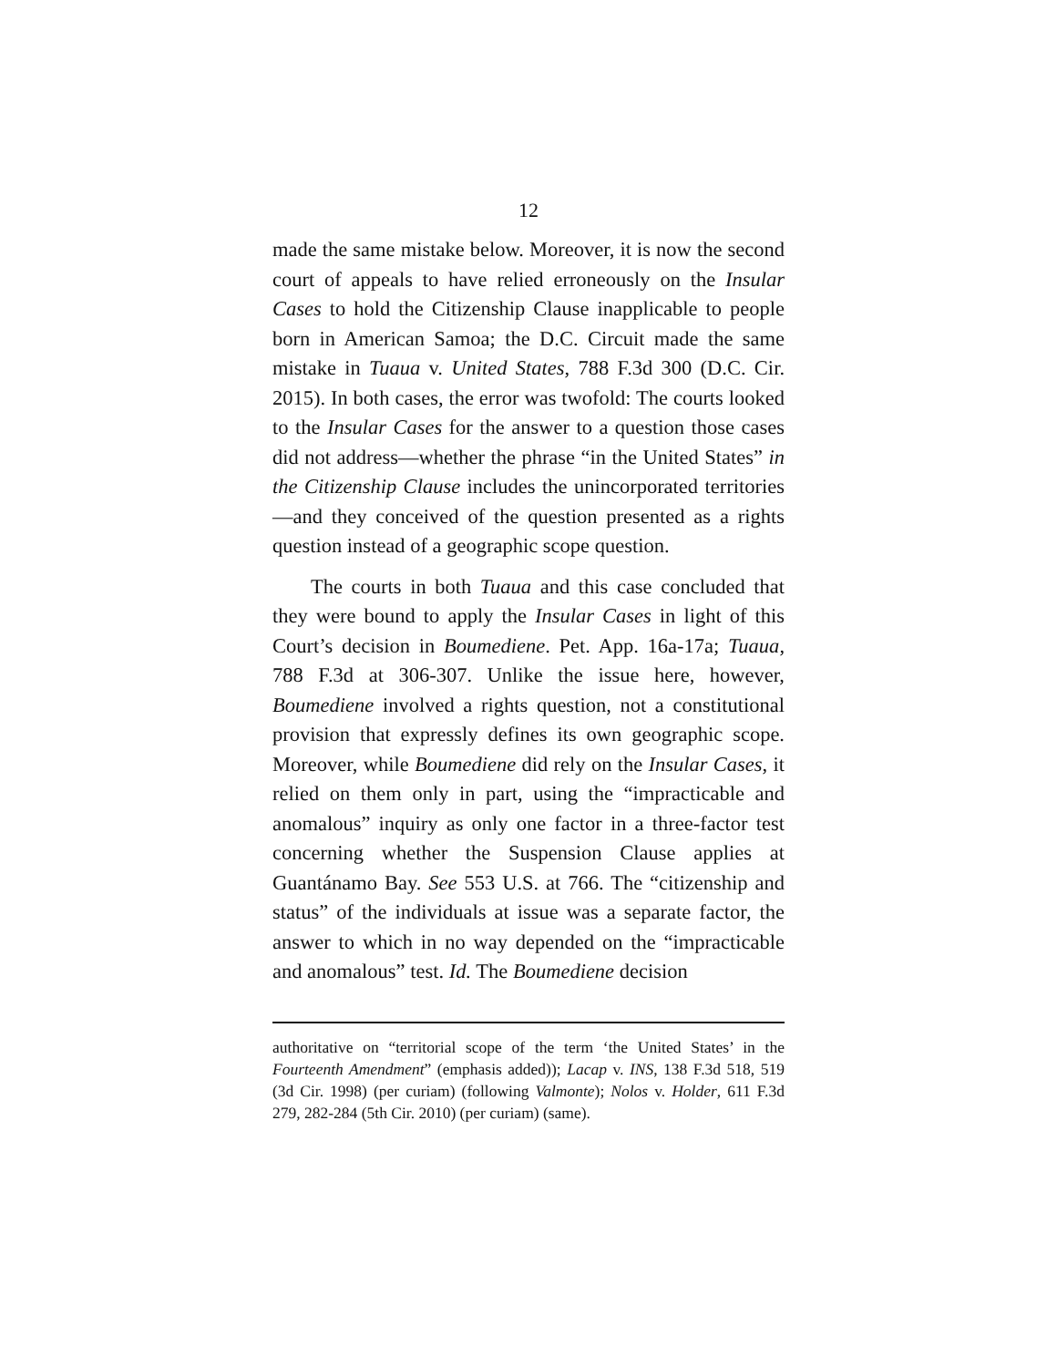12
made the same mistake below. Moreover, it is now the second court of appeals to have relied erroneously on the Insular Cases to hold the Citizenship Clause inapplicable to people born in American Samoa; the D.C. Circuit made the same mistake in Tuaua v. United States, 788 F.3d 300 (D.C. Cir. 2015). In both cases, the error was twofold: The courts looked to the Insular Cases for the answer to a question those cases did not address—whether the phrase “in the United States” in the Citizenship Clause includes the unincorporated territories—and they conceived of the question presented as a rights question instead of a geographic scope question.
The courts in both Tuaua and this case concluded that they were bound to apply the Insular Cases in light of this Court’s decision in Boumediene. Pet. App. 16a-17a; Tuaua, 788 F.3d at 306-307. Unlike the issue here, however, Boumediene involved a rights question, not a constitutional provision that expressly defines its own geographic scope. Moreover, while Boumediene did rely on the Insular Cases, it relied on them only in part, using the “impracticable and anomalous” inquiry as only one factor in a three-factor test concerning whether the Suspension Clause applies at Guantánamo Bay. See 553 U.S. at 766. The “citizenship and status” of the individuals at issue was a separate factor, the answer to which in no way depended on the “impracticable and anomalous” test. Id. The Boumediene decision
authoritative on “territorial scope of the term ‘the United States’ in the Fourteenth Amendment” (emphasis added)); Lacap v. INS, 138 F.3d 518, 519 (3d Cir. 1998) (per curiam) (following Valmonte); Nolos v. Holder, 611 F.3d 279, 282-284 (5th Cir. 2010) (per curiam) (same).